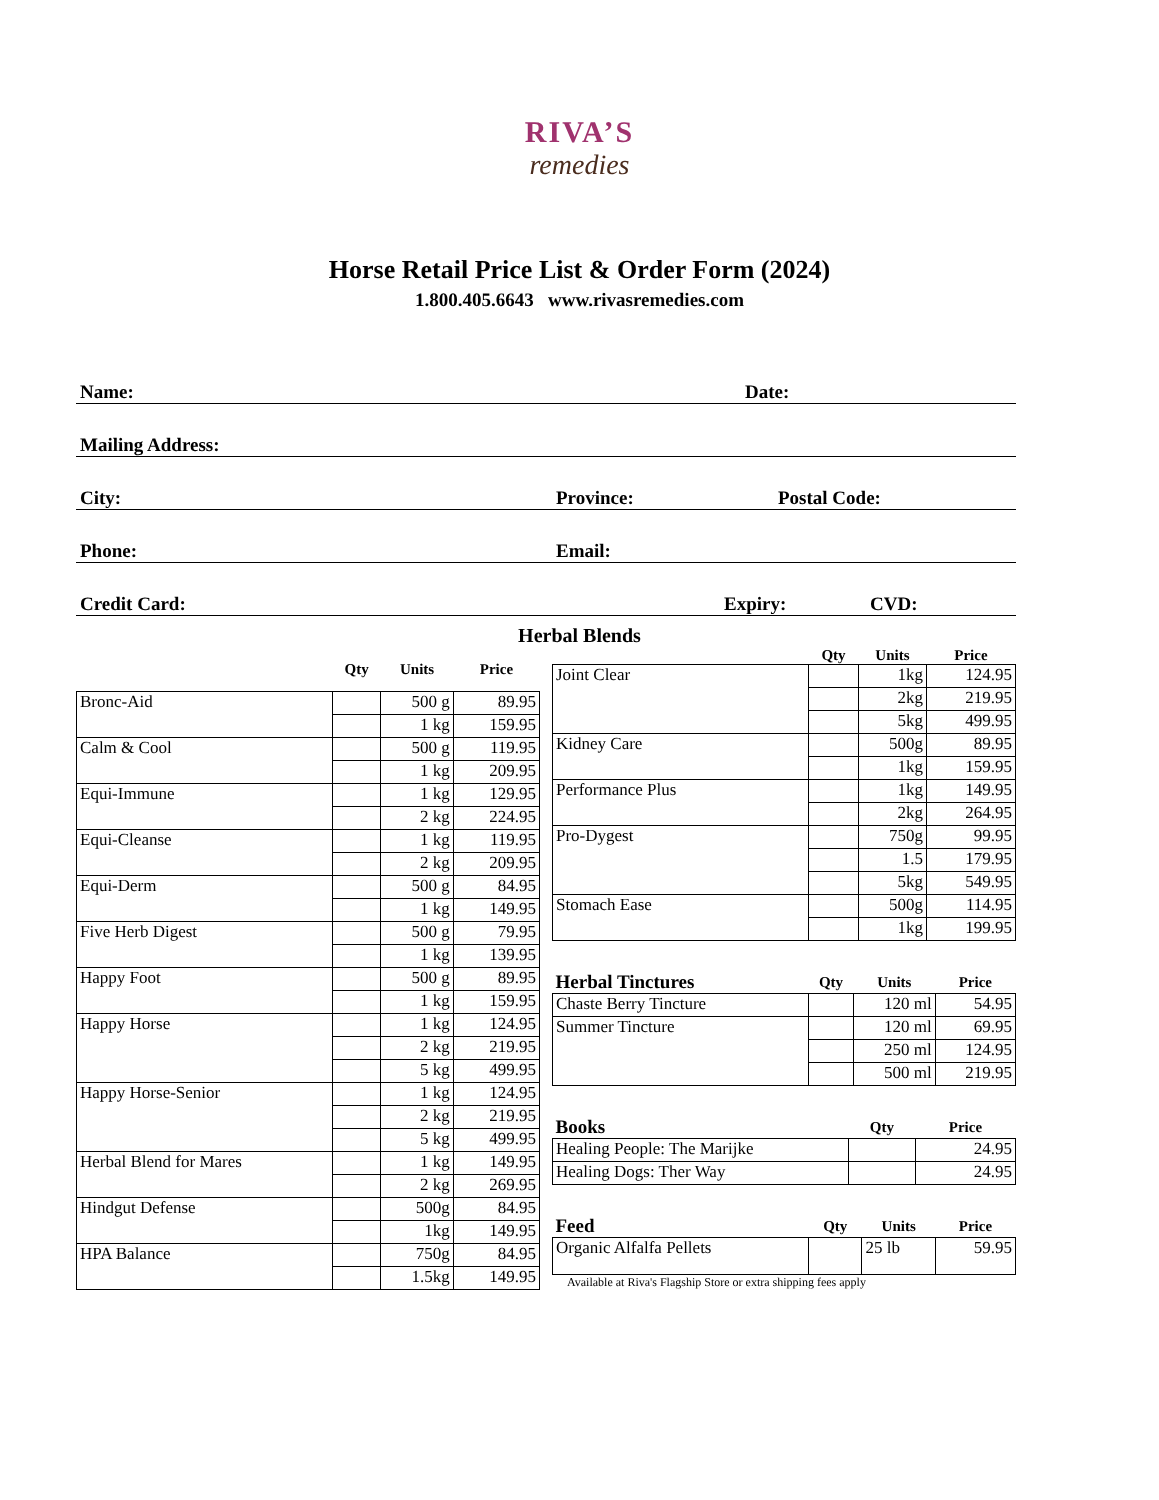RIVA’S
remedies
Horse Retail Price List & Order Form (2024)
1.800.405.6643 www.rivasremedies.com
Name: Date:
Mailing Address:
City: Province: Postal Code:
Phone: Email:
Credit Card: Expiry: CVD:
Herbal Blends
| | Qty | Units | Price |
| --- | --- | --- | --- |
| Bronc-Aid | | 500 g | 89.95 |
| | | 1 kg | 159.95 |
| Calm & Cool | | 500 g | 119.95 |
| | | 1 kg | 209.95 |
| Equi-Immune | | 1 kg | 129.95 |
| | | 2 kg | 224.95 |
| Equi-Cleanse | | 1 kg | 119.95 |
| | | 2 kg | 209.95 |
| Equi-Derm | | 500 g | 84.95 |
| | | 1 kg | 149.95 |
| Five Herb Digest | | 500 g | 79.95 |
| | | 1 kg | 139.95 |
| Happy Foot | | 500 g | 89.95 |
| | | 1 kg | 159.95 |
| Happy Horse | | 1 kg | 124.95 |
| | | 2 kg | 219.95 |
| | | 5 kg | 499.95 |
| Happy Horse-Senior | | 1 kg | 124.95 |
| | | 2 kg | 219.95 |
| | | 5 kg | 499.95 |
| Herbal Blend for Mares | | 1 kg | 149.95 |
| | | 2 kg | 269.95 |
| Hindgut Defense | | 500g | 84.95 |
| | | 1kg | 149.95 |
| HPA Balance | | 750g | 84.95 |
| | | 1.5kg | 149.95 |
| | Qty | Units | Price |
| --- | --- | --- | --- |
| Joint Clear | | 1kg | 124.95 |
| | | 2kg | 219.95 |
| | | 5kg | 499.95 |
| Kidney Care | | 500g | 89.95 |
| | | 1kg | 159.95 |
| Performance Plus | | 1kg | 149.95 |
| | | 2kg | 264.95 |
| Pro-Dygest | | 750g | 99.95 |
| | | 1.5 | 179.95 |
| | | 5kg | 549.95 |
| Stomach Ease | | 500g | 114.95 |
| | | 1kg | 199.95 |
| Herbal Tinctures | Qty | Units | Price |
| --- | --- | --- | --- |
| Chaste Berry Tincture | | 120 ml | 54.95 |
| Summer Tincture | | 120 ml | 69.95 |
| | | 250 ml | 124.95 |
| | | 500 ml | 219.95 |
| Books | Qty | Price |
| --- | --- | --- |
| Healing People: The Marijke | | 24.95 |
| Healing Dogs: Ther Way | | 24.95 |
| Feed | Qty | Units | Price |
| --- | --- | --- | --- |
| Organic Alfalfa Pellets | | 25 lb | 59.95 |
Available at Riva's Flagship Store or extra shipping fees apply